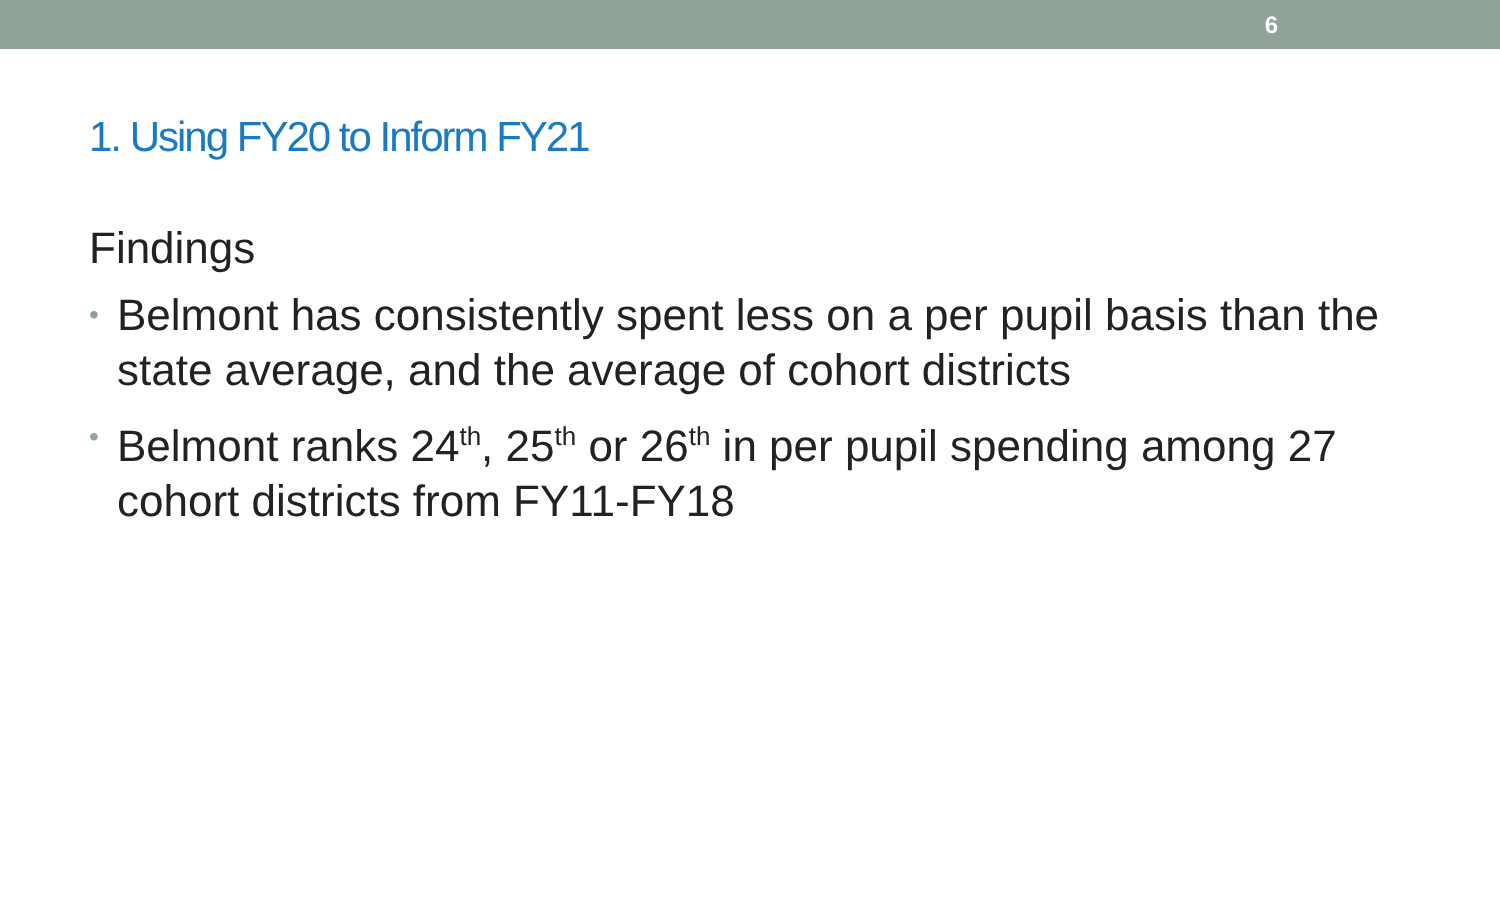6
1. Using FY20 to Inform FY21
Findings
• Belmont has consistently spent less on a per pupil basis than the state average, and the average of cohort districts
• Belmont ranks 24<sup>th</sup>, 25<sup>th</sup> or 26<sup>th</sup> in per pupil spending among 27 cohort districts from FY11-FY18